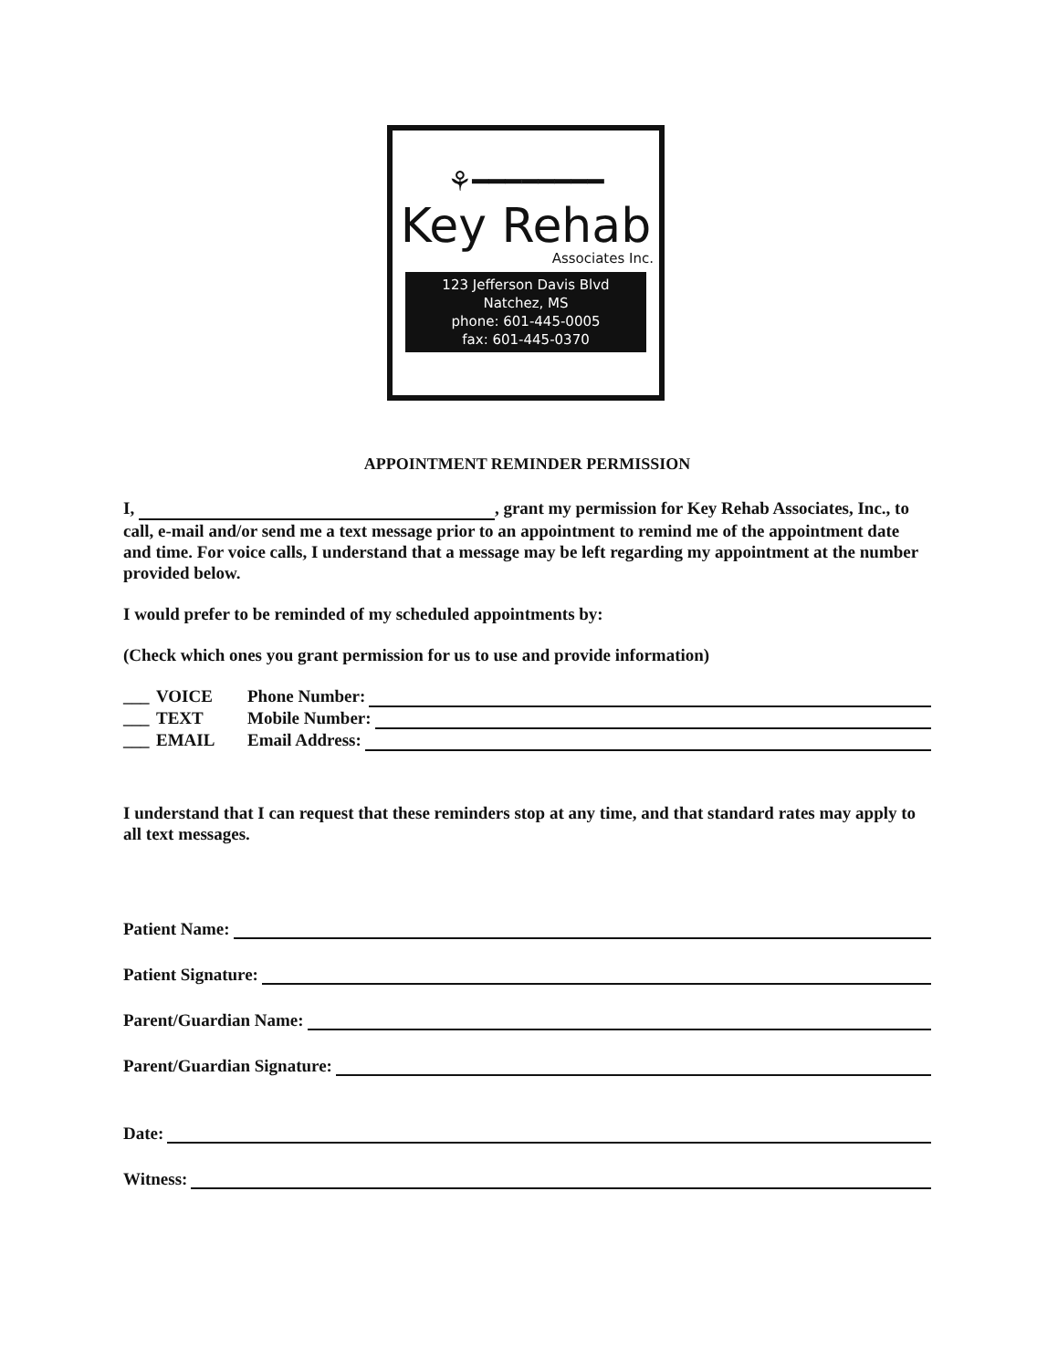⚘━━━━━━━━
Key Rehab
Associates Inc.
123 Jefferson Davis Blvd
Natchez, MS
phone: 601-445-0005
fax: 601-445-0370
APPOINTMENT REMINDER PERMISSION
I, , grant my permission for Key Rehab Associates, Inc., to call, e-mail and/or send me a text message prior to an appointment to remind me of the appointment date and time. For voice calls, I understand that a message may be left regarding my appointment at the number provided below.
I would prefer to be reminded of my scheduled appointments by:
(Check which ones you grant permission for us to use and provide information)
___ VOICE Phone Number:
___ TEXT Mobile Number:
___ EMAIL Email Address:
I understand that I can request that these reminders stop at any time, and that standard rates may apply to all text messages.
Patient Name:
Patient Signature:
Parent/Guardian Name:
Parent/Guardian Signature:
Date:
Witness: